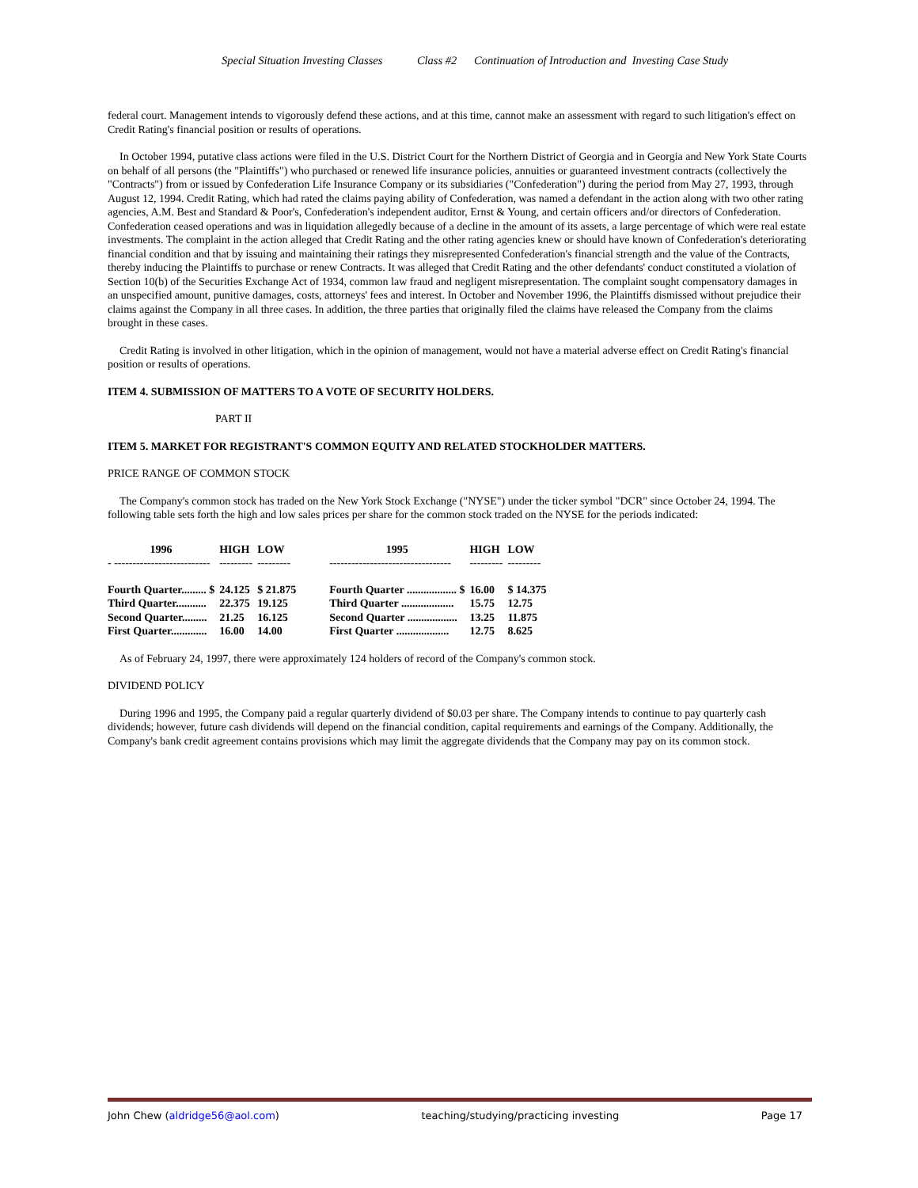Special Situation Investing Classes Class #2 Continuation of Introduction and Investing Case Study
federal court. Management intends to vigorously defend these actions, and at this time, cannot make an assessment with regard to such litigation's effect on Credit Rating's financial position or results of operations.
In October 1994, putative class actions were filed in the U.S. District Court for the Northern District of Georgia and in Georgia and New York State Courts on behalf of all persons (the "Plaintiffs") who purchased or renewed life insurance policies, annuities or guaranteed investment contracts (collectively the "Contracts") from or issued by Confederation Life Insurance Company or its subsidiaries ("Confederation") during the period from May 27, 1993, through August 12, 1994. Credit Rating, which had rated the claims paying ability of Confederation, was named a defendant in the action along with two other rating agencies, A.M. Best and Standard & Poor's, Confederation's independent auditor, Ernst & Young, and certain officers and/or directors of Confederation. Confederation ceased operations and was in liquidation allegedly because of a decline in the amount of its assets, a large percentage of which were real estate investments. The complaint in the action alleged that Credit Rating and the other rating agencies knew or should have known of Confederation's deteriorating financial condition and that by issuing and maintaining their ratings they misrepresented Confederation's financial strength and the value of the Contracts, thereby inducing the Plaintiffs to purchase or renew Contracts. It was alleged that Credit Rating and the other defendants' conduct constituted a violation of Section 10(b) of the Securities Exchange Act of 1934, common law fraud and negligent misrepresentation. The complaint sought compensatory damages in an unspecified amount, punitive damages, costs, attorneys' fees and interest. In October and November 1996, the Plaintiffs dismissed without prejudice their claims against the Company in all three cases. In addition, the three parties that originally filed the claims have released the Company from the claims brought in these cases.
Credit Rating is involved in other litigation, which in the opinion of management, would not have a material adverse effect on Credit Rating's financial position or results of operations.
ITEM 4. SUBMISSION OF MATTERS TO A VOTE OF SECURITY HOLDERS.
PART II
ITEM 5. MARKET FOR REGISTRANT'S COMMON EQUITY AND RELATED STOCKHOLDER MATTERS.
PRICE RANGE OF COMMON STOCK
The Company's common stock has traded on the New York Stock Exchange ("NYSE") under the ticker symbol "DCR" since October 24, 1994. The following table sets forth the high and low sales prices per share for the common stock traded on the NYSE for the periods indicated:
| 1996 | HIGH | LOW | | 1995 | HIGH | LOW |
| --- | --- | --- | --- | --- | --- | --- |
| - -------------------------- | --------- | --------- | | --------------------------------- | --------- | --------- |
| Fourth Quarter......... $ | 24.125 | $ 21.875 | | Fourth Quarter .................. $ | 16.00 | $ 14.375 |
| Third Quarter........... | 22.375 | 19.125 | | Third Quarter ................... | 15.75 | 12.75 |
| Second Quarter......... | 21.25 | 16.125 | | Second Quarter .................. | 13.25 | 11.875 |
| First Quarter............. | 16.00 | 14.00 | | First Quarter ................... | 12.75 | 8.625 |
As of February 24, 1997, there were approximately 124 holders of record of the Company's common stock.
DIVIDEND POLICY
During 1996 and 1995, the Company paid a regular quarterly dividend of $0.03 per share. The Company intends to continue to pay quarterly cash dividends; however, future cash dividends will depend on the financial condition, capital requirements and earnings of the Company. Additionally, the Company's bank credit agreement contains provisions which may limit the aggregate dividends that the Company may pay on its common stock.
John Chew (aldridge56@aol.com) teaching/studying/practicing investing Page 17